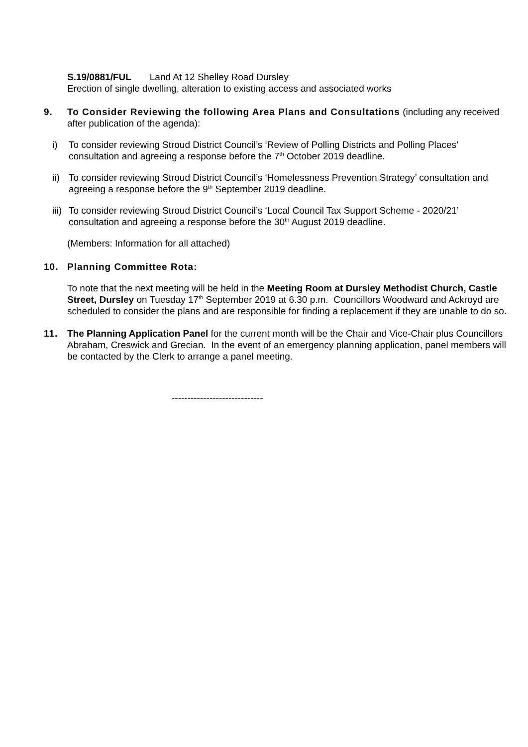S.19/0881/FUL Land At 12 Shelley Road Dursley
Erection of single dwelling, alteration to existing access and associated works
9. To Consider Reviewing the following Area Plans and Consultations (including any received after publication of the agenda):
i) To consider reviewing Stroud District Council’s ‘Review of Polling Districts and Polling Places’ consultation and agreeing a response before the 7<sup>th</sup> October 2019 deadline.
ii)
To consider reviewing Stroud District Council’s ‘Homelessness Prevention Strategy’ consultation and agreeing a response before the 9<sup>th</sup> September 2019 deadline.
iii)
To consider reviewing Stroud District Council’s ‘Local Council Tax Support Scheme - 2020/21’ consultation and agreeing a response before the 30<sup>th</sup> August 2019 deadline.
(Members: Information for all attached)
10. Planning Committee Rota:
To note that the next meeting will be held in the Meeting Room at Dursley Methodist Church, Castle Street, Dursley on Tuesday 17<sup>th</sup> September 2019 at 6.30 p.m. Councillors Woodward and Ackroyd are scheduled to consider the plans and are responsible for finding a replacement if they are unable to do so.
11. The Planning Application Panel for the current month will be the Chair and Vice-Chair plus Councillors Abraham, Creswick and Grecian. In the event of an emergency planning application, panel members will be contacted by the Clerk to arrange a panel meeting.
-----------------------------